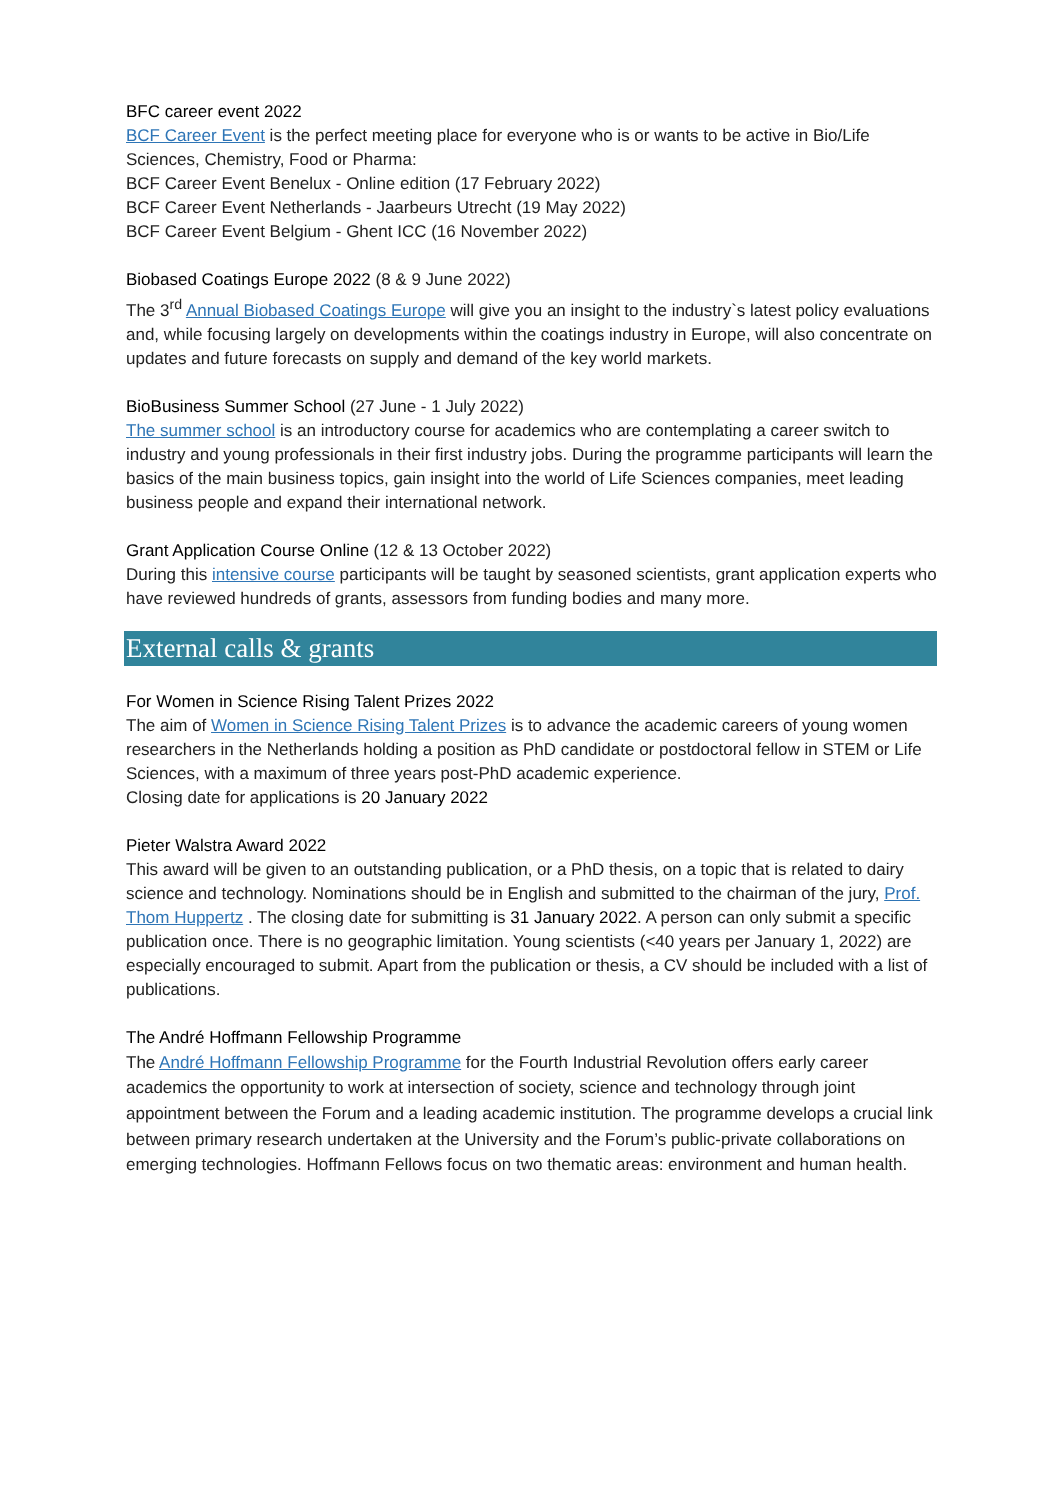BFC career event 2022
BCF Career Event is the perfect meeting place for everyone who is or wants to be active in Bio/Life Sciences, Chemistry, Food or Pharma:
BCF Career Event Benelux - Online edition (17 February 2022)
BCF Career Event Netherlands - Jaarbeurs Utrecht (19 May 2022)
BCF Career Event Belgium - Ghent ICC (16 November 2022)
Biobased Coatings Europe 2022 (8 & 9 June 2022)
The 3<sup>rd</sup> Annual Biobased Coatings Europe will give you an insight to the industry`s latest policy evaluations and, while focusing largely on developments within the coatings industry in Europe, will also concentrate on updates and future forecasts on supply and demand of the key world markets.
BioBusiness Summer School (27 June - 1 July 2022)
The summer school is an introductory course for academics who are contemplating a career switch to industry and young professionals in their first industry jobs. During the programme participants will learn the basics of the main business topics, gain insight into the world of Life Sciences companies, meet leading business people and expand their international network.
Grant Application Course Online (12 & 13 October 2022)
During this intensive course participants will be taught by seasoned scientists, grant application experts who have reviewed hundreds of grants, assessors from funding bodies and many more.
External calls & grants
For Women in Science Rising Talent Prizes 2022
The aim of Women in Science Rising Talent Prizes is to advance the academic careers of young women researchers in the Netherlands holding a position as PhD candidate or postdoctoral fellow in STEM or Life Sciences, with a maximum of three years post-PhD academic experience.
Closing date for applications is 20 January 2022
Pieter Walstra Award 2022
This award will be given to an outstanding publication, or a PhD thesis, on a topic that is related to dairy science and technology. Nominations should be in English and submitted to the chairman of the jury, Prof. Thom Huppertz . The closing date for submitting is 31 January 2022. A person can only submit a specific publication once. There is no geographic limitation. Young scientists (<40 years per January 1, 2022) are especially encouraged to submit. Apart from the publication or thesis, a CV should be included with a list of publications.
The André Hoffmann Fellowship Programme
The André Hoffmann Fellowship Programme for the Fourth Industrial Revolution offers early career academics the opportunity to work at intersection of society, science and technology through joint appointment between the Forum and a leading academic institution. The programme develops a crucial link between primary research undertaken at the University and the Forum’s public-private collaborations on emerging technologies. Hoffmann Fellows focus on two thematic areas: environment and human health.